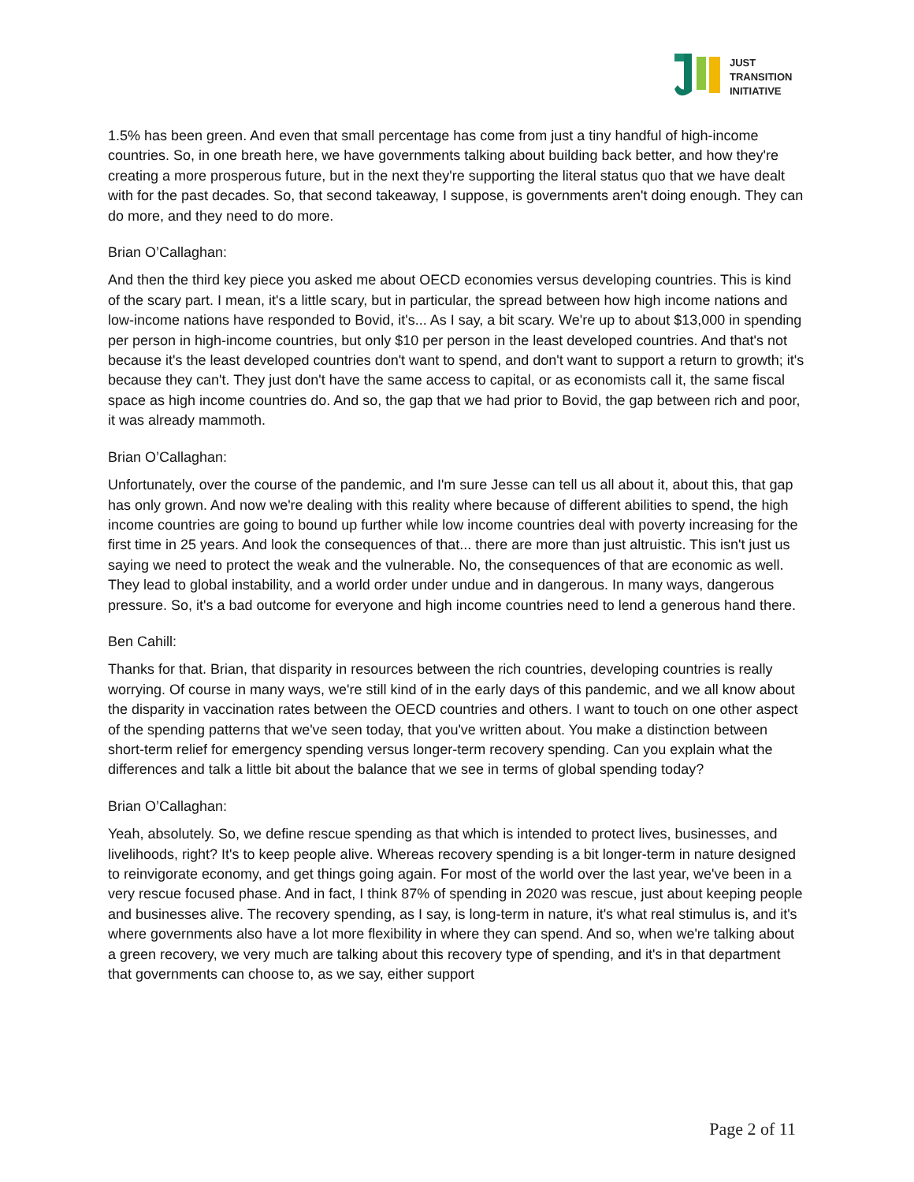JUST
TRANSITION
INITIATIVE
1.5% has been green. And even that small percentage has come from just a tiny handful of high-income countries. So, in one breath here, we have governments talking about building back better, and how they're creating a more prosperous future, but in the next they're supporting the literal status quo that we have dealt with for the past decades. So, that second takeaway, I suppose, is governments aren't doing enough. They can do more, and they need to do more.
Brian O’Callaghan:
And then the third key piece you asked me about OECD economies versus developing countries. This is kind of the scary part. I mean, it's a little scary, but in particular, the spread between how high income nations and low-income nations have responded to Bovid, it's... As I say, a bit scary. We're up to about $13,000 in spending per person in high-income countries, but only $10 per person in the least developed countries. And that's not because it's the least developed countries don't want to spend, and don't want to support a return to growth; it's because they can't. They just don't have the same access to capital, or as economists call it, the same fiscal space as high income countries do. And so, the gap that we had prior to Bovid, the gap between rich and poor, it was already mammoth.
Brian O’Callaghan:
Unfortunately, over the course of the pandemic, and I'm sure Jesse can tell us all about it, about this, that gap has only grown. And now we're dealing with this reality where because of different abilities to spend, the high income countries are going to bound up further while low income countries deal with poverty increasing for the first time in 25 years. And look the consequences of that... there are more than just altruistic. This isn't just us saying we need to protect the weak and the vulnerable. No, the consequences of that are economic as well. They lead to global instability, and a world order under undue and in dangerous. In many ways, dangerous pressure. So, it's a bad outcome for everyone and high income countries need to lend a generous hand there.
Ben Cahill:
Thanks for that. Brian, that disparity in resources between the rich countries, developing countries is really worrying. Of course in many ways, we're still kind of in the early days of this pandemic, and we all know about the disparity in vaccination rates between the OECD countries and others. I want to touch on one other aspect of the spending patterns that we've seen today, that you've written about. You make a distinction between short-term relief for emergency spending versus longer-term recovery spending. Can you explain what the differences and talk a little bit about the balance that we see in terms of global spending today?
Brian O’Callaghan:
Yeah, absolutely. So, we define rescue spending as that which is intended to protect lives, businesses, and livelihoods, right? It's to keep people alive. Whereas recovery spending is a bit longer-term in nature designed to reinvigorate economy, and get things going again. For most of the world over the last year, we've been in a very rescue focused phase. And in fact, I think 87% of spending in 2020 was rescue, just about keeping people and businesses alive. The recovery spending, as I say, is long-term in nature, it's what real stimulus is, and it's where governments also have a lot more flexibility in where they can spend. And so, when we're talking about a green recovery, we very much are talking about this recovery type of spending, and it's in that department that governments can choose to, as we say, either support
Page 2 of 11